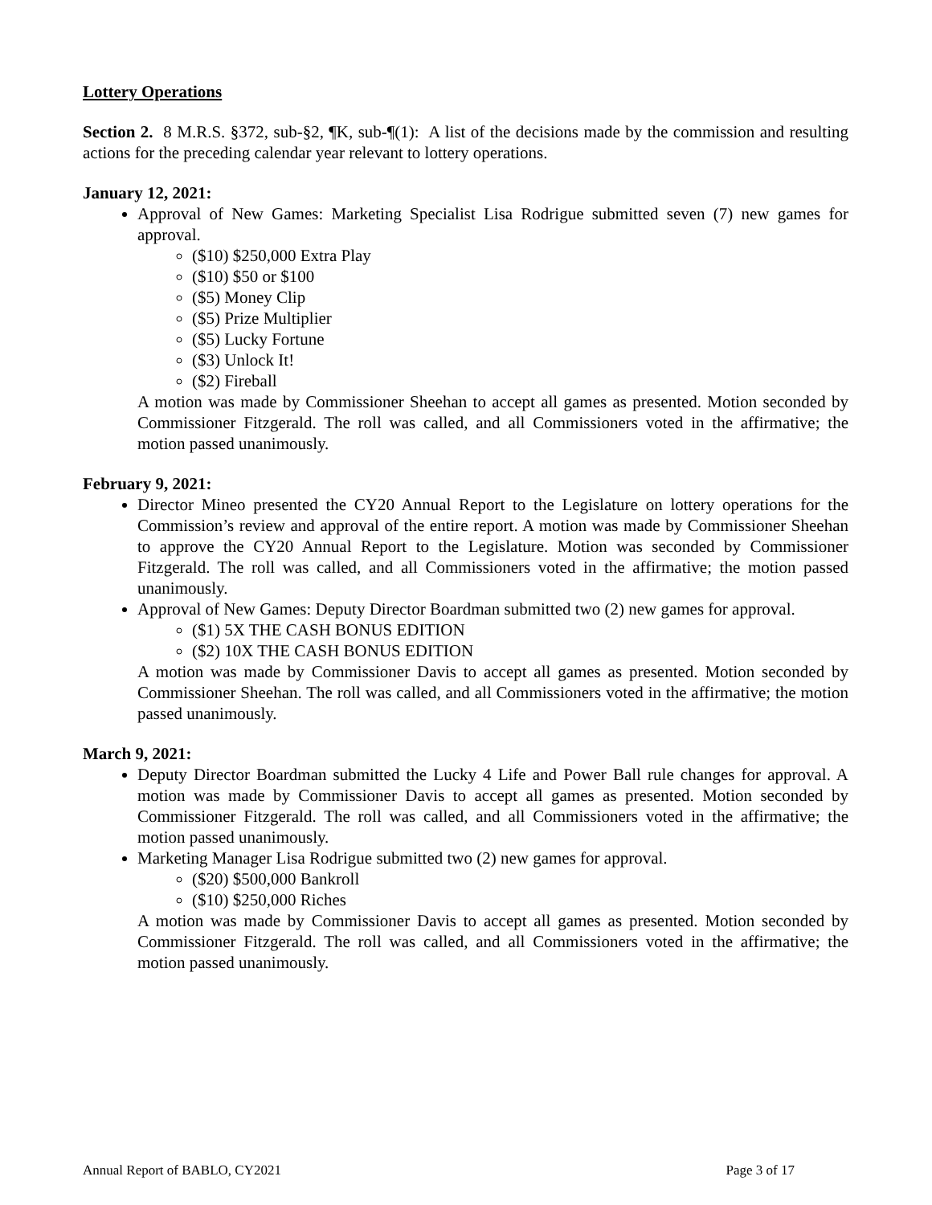Lottery Operations
Section 2. 8 M.R.S. §372, sub-§2, ¶K, sub-¶(1): A list of the decisions made by the commission and resulting actions for the preceding calendar year relevant to lottery operations.
January 12, 2021:
Approval of New Games: Marketing Specialist Lisa Rodrigue submitted seven (7) new games for approval.
($10) $250,000 Extra Play
($10) $50 or $100
($5) Money Clip
($5) Prize Multiplier
($5) Lucky Fortune
($3) Unlock It!
($2) Fireball
A motion was made by Commissioner Sheehan to accept all games as presented. Motion seconded by Commissioner Fitzgerald. The roll was called, and all Commissioners voted in the affirmative; the motion passed unanimously.
February 9, 2021:
Director Mineo presented the CY20 Annual Report to the Legislature on lottery operations for the Commission’s review and approval of the entire report. A motion was made by Commissioner Sheehan to approve the CY20 Annual Report to the Legislature. Motion was seconded by Commissioner Fitzgerald. The roll was called, and all Commissioners voted in the affirmative; the motion passed unanimously.
Approval of New Games: Deputy Director Boardman submitted two (2) new games for approval.
($1) 5X THE CASH BONUS EDITION
($2) 10X THE CASH BONUS EDITION
A motion was made by Commissioner Davis to accept all games as presented. Motion seconded by Commissioner Sheehan. The roll was called, and all Commissioners voted in the affirmative; the motion passed unanimously.
March 9, 2021:
Deputy Director Boardman submitted the Lucky 4 Life and Power Ball rule changes for approval. A motion was made by Commissioner Davis to accept all games as presented. Motion seconded by Commissioner Fitzgerald. The roll was called, and all Commissioners voted in the affirmative; the motion passed unanimously.
Marketing Manager Lisa Rodrigue submitted two (2) new games for approval.
($20) $500,000 Bankroll
($10) $250,000 Riches
A motion was made by Commissioner Davis to accept all games as presented. Motion seconded by Commissioner Fitzgerald. The roll was called, and all Commissioners voted in the affirmative; the motion passed unanimously.
Annual Report of BABLO, CY2021 Page 3 of 17